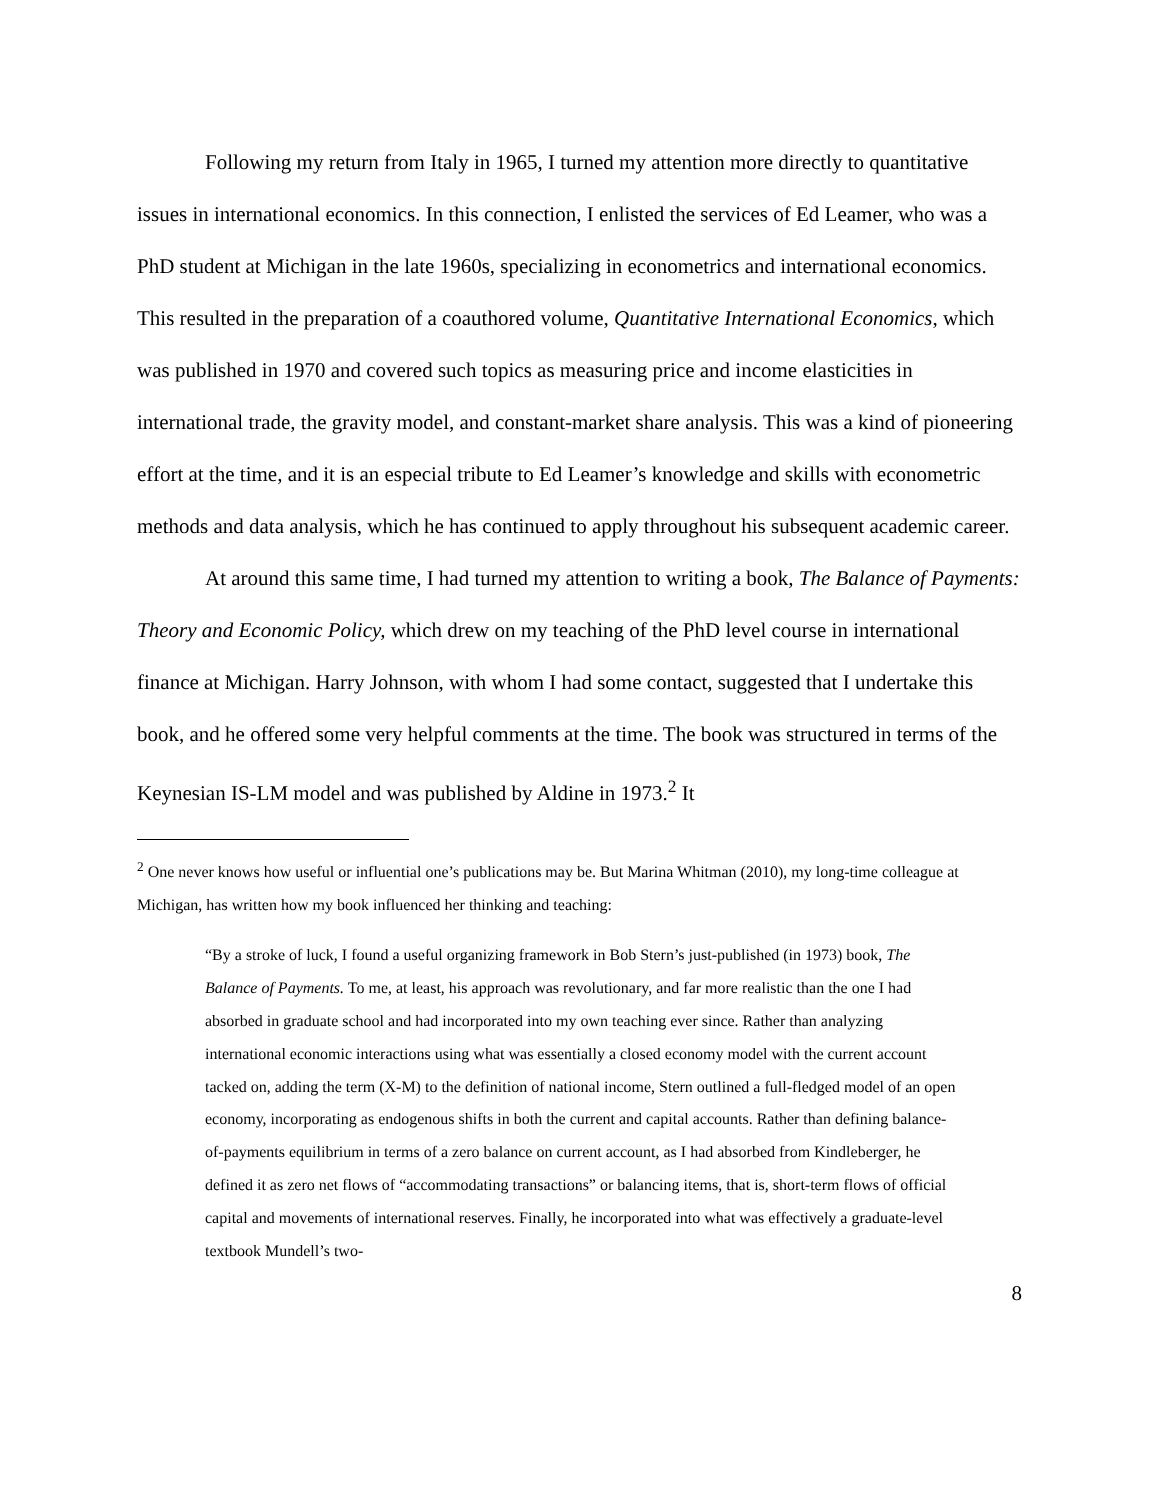Following my return from Italy in 1965, I turned my attention more directly to quantitative issues in international economics. In this connection, I enlisted the services of Ed Leamer, who was a PhD student at Michigan in the late 1960s, specializing in econometrics and international economics. This resulted in the preparation of a coauthored volume, Quantitative International Economics, which was published in 1970 and covered such topics as measuring price and income elasticities in international trade, the gravity model, and constant-market share analysis. This was a kind of pioneering effort at the time, and it is an especial tribute to Ed Leamer’s knowledge and skills with econometric methods and data analysis, which he has continued to apply throughout his subsequent academic career.
At around this same time, I had turned my attention to writing a book, The Balance of Payments: Theory and Economic Policy, which drew on my teaching of the PhD level course in international finance at Michigan. Harry Johnson, with whom I had some contact, suggested that I undertake this book, and he offered some very helpful comments at the time. The book was structured in terms of the Keynesian IS-LM model and was published by Aldine in 1973.<sup>2</sup> It
<sup>2</sup> One never knows how useful or influential one’s publications may be. But Marina Whitman (2010), my long-time colleague at Michigan, has written how my book influenced her thinking and teaching:
“By a stroke of luck, I found a useful organizing framework in Bob Stern’s just-published (in 1973) book, The Balance of Payments. To me, at least, his approach was revolutionary, and far more realistic than the one I had absorbed in graduate school and had incorporated into my own teaching ever since. Rather than analyzing international economic interactions using what was essentially a closed economy model with the current account tacked on, adding the term (X-M) to the definition of national income, Stern outlined a full-fledged model of an open economy, incorporating as endogenous shifts in both the current and capital accounts. Rather than defining balance-of-payments equilibrium in terms of a zero balance on current account, as I had absorbed from Kindleberger, he defined it as zero net flows of “accommodating transactions” or balancing items, that is, short-term flows of official capital and movements of international reserves. Finally, he incorporated into what was effectively a graduate-level textbook Mundell’s two-
8